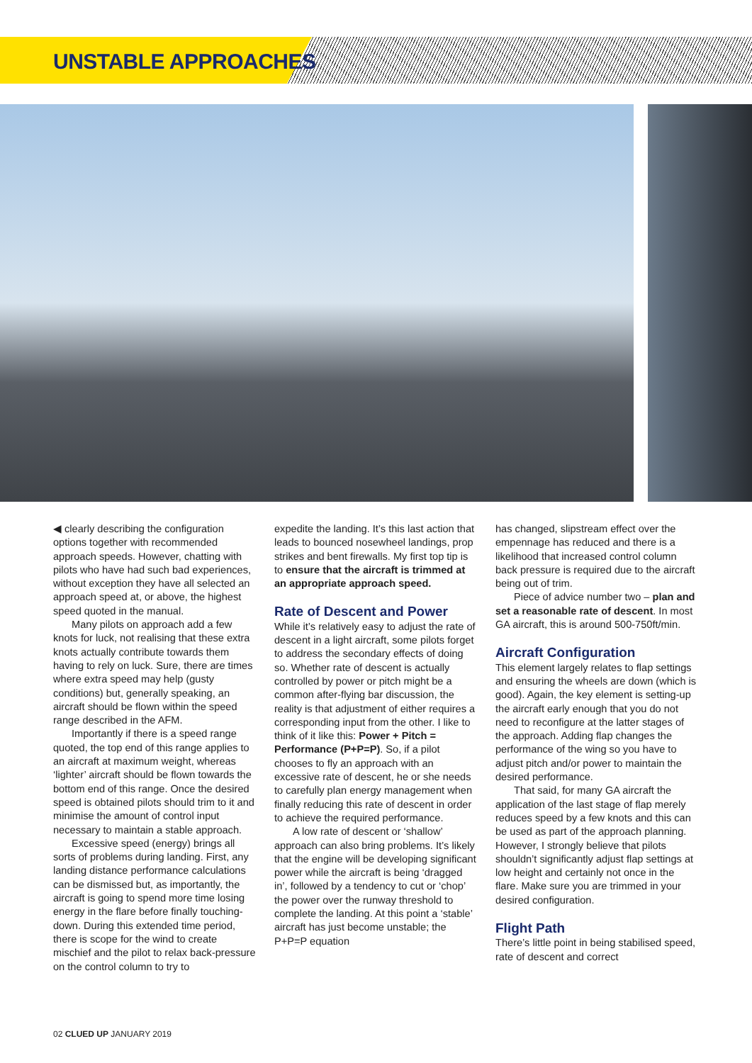UNSTABLE APPROACHES
◀ clearly describing the configuration options together with recommended approach speeds. However, chatting with pilots who have had such bad experiences, without exception they have all selected an approach speed at, or above, the highest speed quoted in the manual.
Many pilots on approach add a few knots for luck, not realising that these extra knots actually contribute towards them having to rely on luck. Sure, there are times where extra speed may help (gusty conditions) but, generally speaking, an aircraft should be flown within the speed range described in the AFM.
Importantly if there is a speed range quoted, the top end of this range applies to an aircraft at maximum weight, whereas ‘lighter’ aircraft should be flown towards the bottom end of this range. Once the desired speed is obtained pilots should trim to it and minimise the amount of control input necessary to maintain a stable approach.
Excessive speed (energy) brings all sorts of problems during landing. First, any landing distance performance calculations can be dismissed but, as importantly, the aircraft is going to spend more time losing energy in the flare before finally touching-down. During this extended time period, there is scope for the wind to create mischief and the pilot to relax back-pressure on the control column to try to
expedite the landing. It’s this last action that leads to bounced nosewheel landings, prop strikes and bent firewalls. My first top tip is to ensure that the aircraft is trimmed at an appropriate approach speed.
Rate of Descent and Power
While it’s relatively easy to adjust the rate of descent in a light aircraft, some pilots forget to address the secondary effects of doing so. Whether rate of descent is actually controlled by power or pitch might be a common after-flying bar discussion, the reality is that adjustment of either requires a corresponding input from the other. I like to think of it like this: Power + Pitch = Performance (P+P=P). So, if a pilot chooses to fly an approach with an excessive rate of descent, he or she needs to carefully plan energy management when finally reducing this rate of descent in order to achieve the required performance.
A low rate of descent or ‘shallow’ approach can also bring problems. It’s likely that the engine will be developing significant power while the aircraft is being ‘dragged in’, followed by a tendency to cut or ‘chop’ the power over the runway threshold to complete the landing. At this point a ‘stable’ aircraft has just become unstable; the P+P=P equation
has changed, slipstream effect over the empennage has reduced and there is a likelihood that increased control column back pressure is required due to the aircraft being out of trim.
Piece of advice number two – plan and set a reasonable rate of descent. In most GA aircraft, this is around 500-750ft/min.
Aircraft Configuration
This element largely relates to flap settings and ensuring the wheels are down (which is good). Again, the key element is setting-up the aircraft early enough that you do not need to reconfigure at the latter stages of the approach. Adding flap changes the performance of the wing so you have to adjust pitch and/or power to maintain the desired performance.
That said, for many GA aircraft the application of the last stage of flap merely reduces speed by a few knots and this can be used as part of the approach planning. However, I strongly believe that pilots shouldn’t significantly adjust flap settings at low height and certainly not once in the flare. Make sure you are trimmed in your desired configuration.
Flight Path
There’s little point in being stabilised speed, rate of descent and correct
02 CLUED UP JANUARY 2019